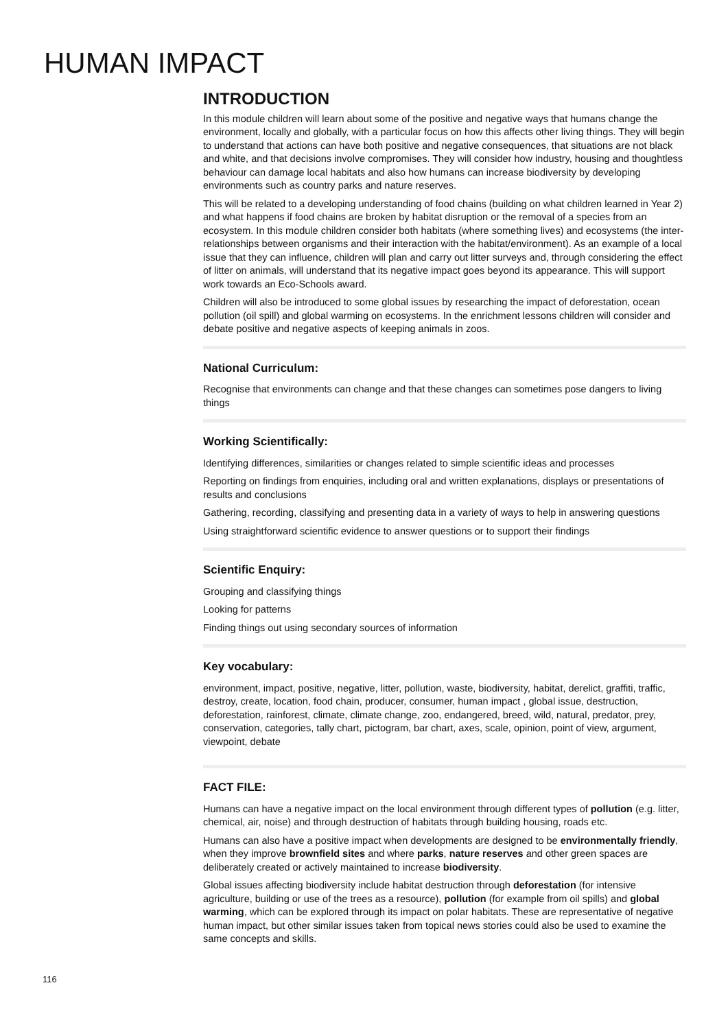HUMAN IMPACT
INTRODUCTION
In this module children will learn about some of the positive and negative ways that humans change the environment, locally and globally, with a particular focus on how this affects other living things. They will begin to understand that actions can have both positive and negative consequences, that situations are not black and white, and that decisions involve compromises. They will consider how industry, housing and thoughtless behaviour can damage local habitats and also how humans can increase biodiversity by developing environments such as country parks and nature reserves.
This will be related to a developing understanding of food chains (building on what children learned in Year 2) and what happens if food chains are broken by habitat disruption or the removal of a species from an ecosystem. In this module children consider both habitats (where something lives) and ecosystems (the inter-relationships between organisms and their interaction with the habitat/environment). As an example of a local issue that they can influence, children will plan and carry out litter surveys and, through considering the effect of litter on animals, will understand that its negative impact goes beyond its appearance. This will support work towards an Eco-Schools award.
Children will also be introduced to some global issues by researching the impact of deforestation, ocean pollution (oil spill) and global warming on ecosystems. In the enrichment lessons children will consider and debate positive and negative aspects of keeping animals in zoos.
National Curriculum:
Recognise that environments can change and that these changes can sometimes pose dangers to living things
Working Scientifically:
Identifying differences, similarities or changes related to simple scientific ideas and processes
Reporting on findings from enquiries, including oral and written explanations, displays or presentations of results and conclusions
Gathering, recording, classifying and presenting data in a variety of ways to help in answering questions
Using straightforward scientific evidence to answer questions or to support their findings
Scientific Enquiry:
Grouping and classifying things
Looking for patterns
Finding things out using secondary sources of information
Key vocabulary:
environment, impact, positive, negative, litter, pollution, waste, biodiversity, habitat, derelict, graffiti, traffic, destroy, create, location, food chain, producer, consumer, human impact , global issue, destruction, deforestation, rainforest, climate, climate change, zoo, endangered, breed, wild, natural, predator, prey, conservation, categories, tally chart, pictogram, bar chart, axes, scale, opinion, point of view, argument, viewpoint, debate
FACT FILE:
Humans can have a negative impact on the local environment through different types of pollution (e.g. litter, chemical, air, noise) and through destruction of habitats through building housing, roads etc.
Humans can also have a positive impact when developments are designed to be environmentally friendly, when they improve brownfield sites and where parks, nature reserves and other green spaces are deliberately created or actively maintained to increase biodiversity.
Global issues affecting biodiversity include habitat destruction through deforestation (for intensive agriculture, building or use of the trees as a resource), pollution (for example from oil spills) and global warming, which can be explored through its impact on polar habitats. These are representative of negative human impact, but other similar issues taken from topical news stories could also be used to examine the same concepts and skills.
116